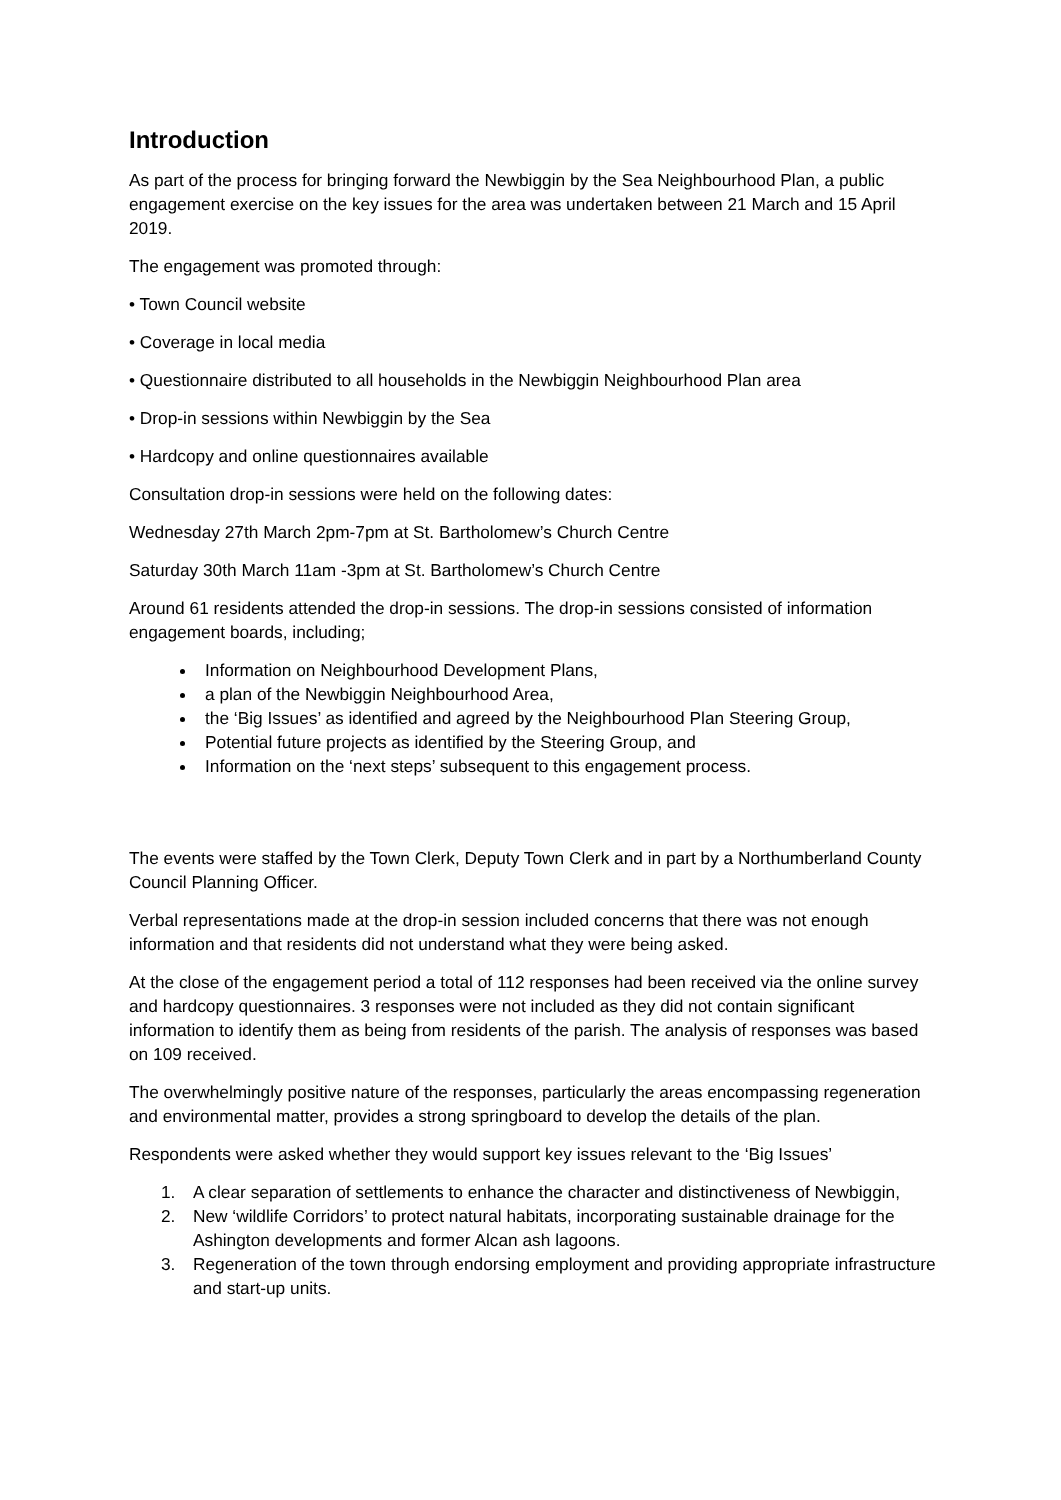Introduction
As part of the process for bringing forward the Newbiggin by the Sea Neighbourhood Plan, a public engagement exercise on the key issues for the area was undertaken between 21 March and 15 April 2019.
The engagement was promoted through:
• Town Council website
• Coverage in local media
• Questionnaire distributed to all households in the Newbiggin Neighbourhood Plan area
• Drop-in sessions within Newbiggin by the Sea
• Hardcopy and online questionnaires available
Consultation drop-in sessions were held on the following dates:
Wednesday 27th March 2pm-7pm at St. Bartholomew’s Church Centre
Saturday 30th March 11am -3pm at St. Bartholomew’s Church Centre
Around 61 residents attended the drop-in sessions. The drop-in sessions consisted of information engagement boards, including;
Information on Neighbourhood Development Plans,
a plan of the Newbiggin Neighbourhood Area,
the ‘Big Issues’ as identified and agreed by the Neighbourhood Plan Steering Group,
Potential future projects as identified by the Steering Group, and
Information on the ‘next steps’ subsequent to this engagement process.
The events were staffed by the Town Clerk, Deputy Town Clerk and in part by a Northumberland County Council Planning Officer.
Verbal representations made at the drop-in session included concerns that there was not enough information and that residents did not understand what they were being asked.
At the close of the engagement period a total of 112 responses had been received via the online survey and hardcopy questionnaires. 3 responses were not included as they did not contain significant information to identify them as being from residents of the parish. The analysis of responses was based on 109 received.
The overwhelmingly positive nature of the responses, particularly the areas encompassing regeneration and environmental matter, provides a strong springboard to develop the details of the plan.
Respondents were asked whether they would support key issues relevant to the ‘Big Issues’
1. A clear separation of settlements to enhance the character and distinctiveness of Newbiggin,
2. New ‘wildlife Corridors’ to protect natural habitats, incorporating sustainable drainage for the Ashington developments and former Alcan ash lagoons.
3. Regeneration of the town through endorsing employment and providing appropriate infrastructure and start-up units.